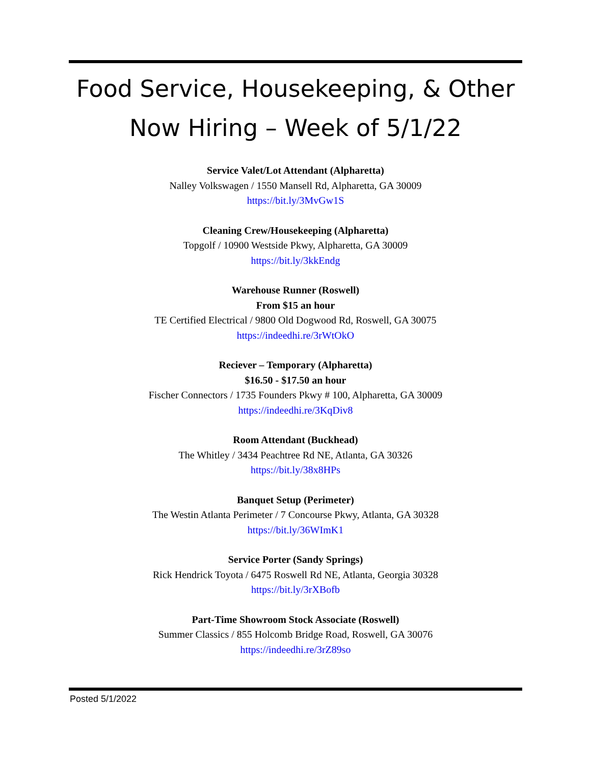Food Service, Housekeeping, & Other
Now Hiring – Week of 5/1/22
Service Valet/Lot Attendant (Alpharetta)
Nalley Volkswagen / 1550 Mansell Rd, Alpharetta, GA 30009
https://bit.ly/3MvGw1S
Cleaning Crew/Housekeeping (Alpharetta)
Topgolf / 10900 Westside Pkwy, Alpharetta, GA 30009
https://bit.ly/3kkEndg
Warehouse Runner (Roswell)
From $15 an hour
TE Certified Electrical / 9800 Old Dogwood Rd, Roswell, GA 30075
https://indeedhi.re/3rWtOkO
Reciever – Temporary (Alpharetta)
$16.50 - $17.50 an hour
Fischer Connectors / 1735 Founders Pkwy # 100, Alpharetta, GA 30009
https://indeedhi.re/3KqDiv8
Room Attendant (Buckhead)
The Whitley / 3434 Peachtree Rd NE, Atlanta, GA 30326
https://bit.ly/38x8HPs
Banquet Setup (Perimeter)
The Westin Atlanta Perimeter / 7 Concourse Pkwy, Atlanta, GA 30328
https://bit.ly/36WImK1
Service Porter (Sandy Springs)
Rick Hendrick Toyota / 6475 Roswell Rd NE, Atlanta, Georgia 30328
https://bit.ly/3rXBofb
Part-Time Showroom Stock Associate (Roswell)
Summer Classics / 855 Holcomb Bridge Road, Roswell, GA 30076
https://indeedhi.re/3rZ89so
Posted 5/1/2022